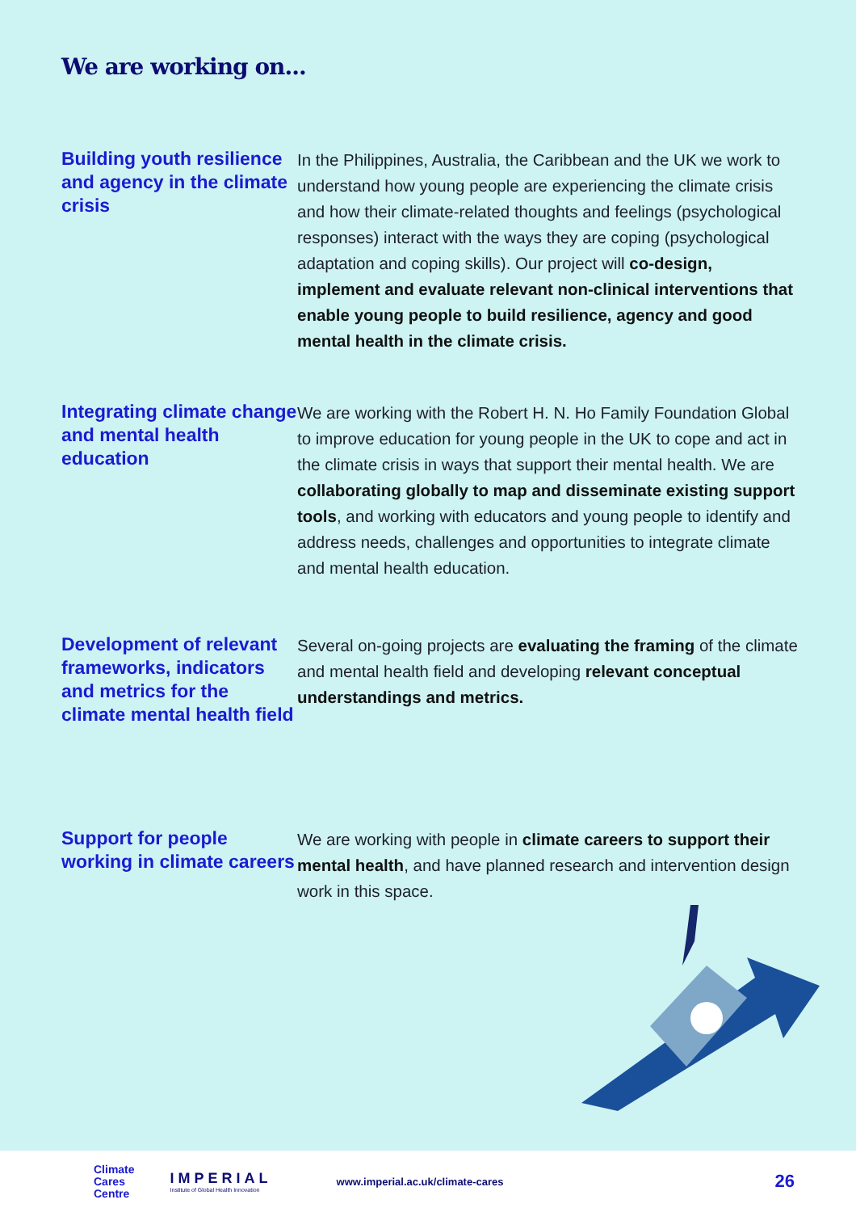We are working on...
Building youth resilience and agency in the climate crisis
In the Philippines, Australia, the Caribbean and the UK we work to understand how young people are experiencing the climate crisis and how their climate-related thoughts and feelings (psychological responses) interact with the ways they are coping (psychological adaptation and coping skills). Our project will co-design, implement and evaluate relevant non-clinical interventions that enable young people to build resilience, agency and good mental health in the climate crisis.
Integrating climate change and mental health education
We are working with the Robert H. N. Ho Family Foundation Global to improve education for young people in the UK to cope and act in the climate crisis in ways that support their mental health. We are collaborating globally to map and disseminate existing support tools, and working with educators and young people to identify and address needs, challenges and opportunities to integrate climate and mental health education.
Development of relevant frameworks, indicators and metrics for the climate mental health field
Several on-going projects are evaluating the framing of the climate and mental health field and developing relevant conceptual understandings and metrics.
Support for people working in climate careers
We are working with people in climate careers to support their mental health, and have planned research and intervention design work in this space.
Climate
Cares
Centre
IMPERIAL
Institute of Global Health Innovation
www.imperial.ac.uk/climate-cares
26